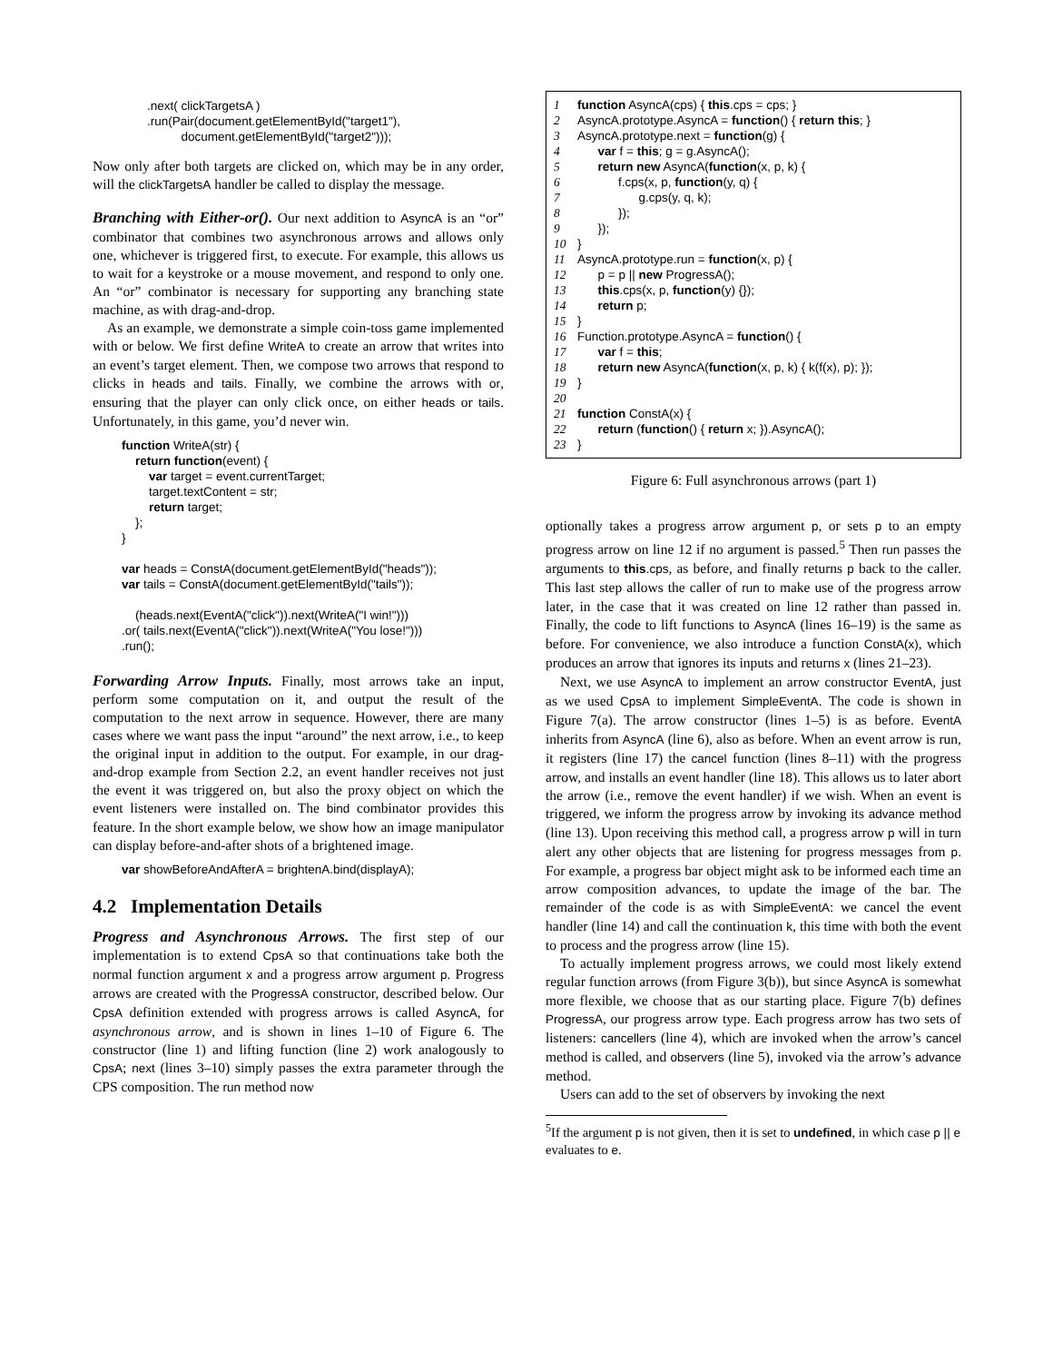.next( clickTargetsA ) .run(Pair(document.getElementById("target1"), document.getElementById("target2")));
Now only after both targets are clicked on, which may be in any order, will the clickTargetsA handler be called to display the message.
Branching with Either-or(). Our next addition to AsyncA is an “or” combinator that combines two asynchronous arrows and allows only one, whichever is triggered first, to execute. For example, this allows us to wait for a keystroke or a mouse movement, and respond to only one. An “or” combinator is necessary for supporting any branching state machine, as with drag-and-drop.
As an example, we demonstrate a simple coin-toss game implemented with or below. We first define WriteA to create an arrow that writes into an event’s target element. Then, we compose two arrows that respond to clicks in heads and tails. Finally, we combine the arrows with or, ensuring that the player can only click once, on either heads or tails. Unfortunately, in this game, you’d never win.
function WriteA(str) { return function(event) { var target = event.currentTarget; target.textContent = str; return target; }; } var heads = ConstA(document.getElementById("heads")); var tails = ConstA(document.getElementById("tails")); (heads.next(EventA("click")).next(WriteA("I win!"))) .or( tails.next(EventA("click")).next(WriteA("You lose!"))) .run();
Forwarding Arrow Inputs. Finally, most arrows take an input, perform some computation on it, and output the result of the computation to the next arrow in sequence. However, there are many cases where we want pass the input “around” the next arrow, i.e., to keep the original input in addition to the output. For example, in our drag-and-drop example from Section 2.2, an event handler receives not just the event it was triggered on, but also the proxy object on which the event listeners were installed on. The bind combinator provides this feature. In the short example below, we show how an image manipulator can display before-and-after shots of a brightened image.
var showBeforeAndAfterA = brightenA.bind(displayA);
4.2 Implementation Details
Progress and Asynchronous Arrows. The first step of our implementation is to extend CpsA so that continuations take both the normal function argument x and a progress arrow argument p. Progress arrows are created with the ProgressA constructor, described below. Our CpsA definition extended with progress arrows is called AsyncA, for asynchronous arrow, and is shown in lines 1–10 of Figure 6. The constructor (line 1) and lifting function (line 2) work analogously to CpsA; next (lines 3–10) simply passes the extra parameter through the CPS composition. The run method now
1 function AsyncA(cps) { this.cps = cps; } 2 AsyncA.prototype.AsyncA = function() { return this; } 3 AsyncA.prototype.next = function(g) { 4 var f = this; g = g.AsyncA(); 5 return new AsyncA(function(x, p, k) { 6 f.cps(x, p, function(y, q) { 7 g.cps(y, q, k); 8 }); 9 }); 10 } 11 AsyncA.prototype.run = function(x, p) { 12 p = p || new ProgressA(); 13 this.cps(x, p, function(y) {}); 14 return p; 15 } 16 Function.prototype.AsyncA = function() { 17 var f = this; 18 return new AsyncA(function(x, p, k) { k(f(x), p); }); 19 } 20 21 function ConstA(x) { 22 return (function() { return x; }).AsyncA(); 23 }
Figure 6: Full asynchronous arrows (part 1)
optionally takes a progress arrow argument p, or sets p to an empty progress arrow on line 12 if no argument is passed.<sup>5</sup> Then run passes the arguments to this.cps, as before, and finally returns p back to the caller. This last step allows the caller of run to make use of the progress arrow later, in the case that it was created on line 12 rather than passed in. Finally, the code to lift functions to AsyncA (lines 16–19) is the same as before. For convenience, we also introduce a function ConstA(x), which produces an arrow that ignores its inputs and returns x (lines 21–23).
Next, we use AsyncA to implement an arrow constructor EventA, just as we used CpsA to implement SimpleEventA. The code is shown in Figure 7(a). The arrow constructor (lines 1–5) is as before. EventA inherits from AsyncA (line 6), also as before. When an event arrow is run, it registers (line 17) the cancel function (lines 8–11) with the progress arrow, and installs an event handler (line 18). This allows us to later abort the arrow (i.e., remove the event handler) if we wish. When an event is triggered, we inform the progress arrow by invoking its advance method (line 13). Upon receiving this method call, a progress arrow p will in turn alert any other objects that are listening for progress messages from p. For example, a progress bar object might ask to be informed each time an arrow composition advances, to update the image of the bar. The remainder of the code is as with SimpleEventA: we cancel the event handler (line 14) and call the continuation k, this time with both the event to process and the progress arrow (line 15).
To actually implement progress arrows, we could most likely extend regular function arrows (from Figure 3(b)), but since AsyncA is somewhat more flexible, we choose that as our starting place. Figure 7(b) defines ProgressA, our progress arrow type. Each progress arrow has two sets of listeners: cancellers (line 4), which are invoked when the arrow’s cancel method is called, and observers (line 5), invoked via the arrow’s advance method.
Users can add to the set of observers by invoking the next
<sup>5</sup> If the argument p is not given, then it is set to undefined, in which case p || e evaluates to e.